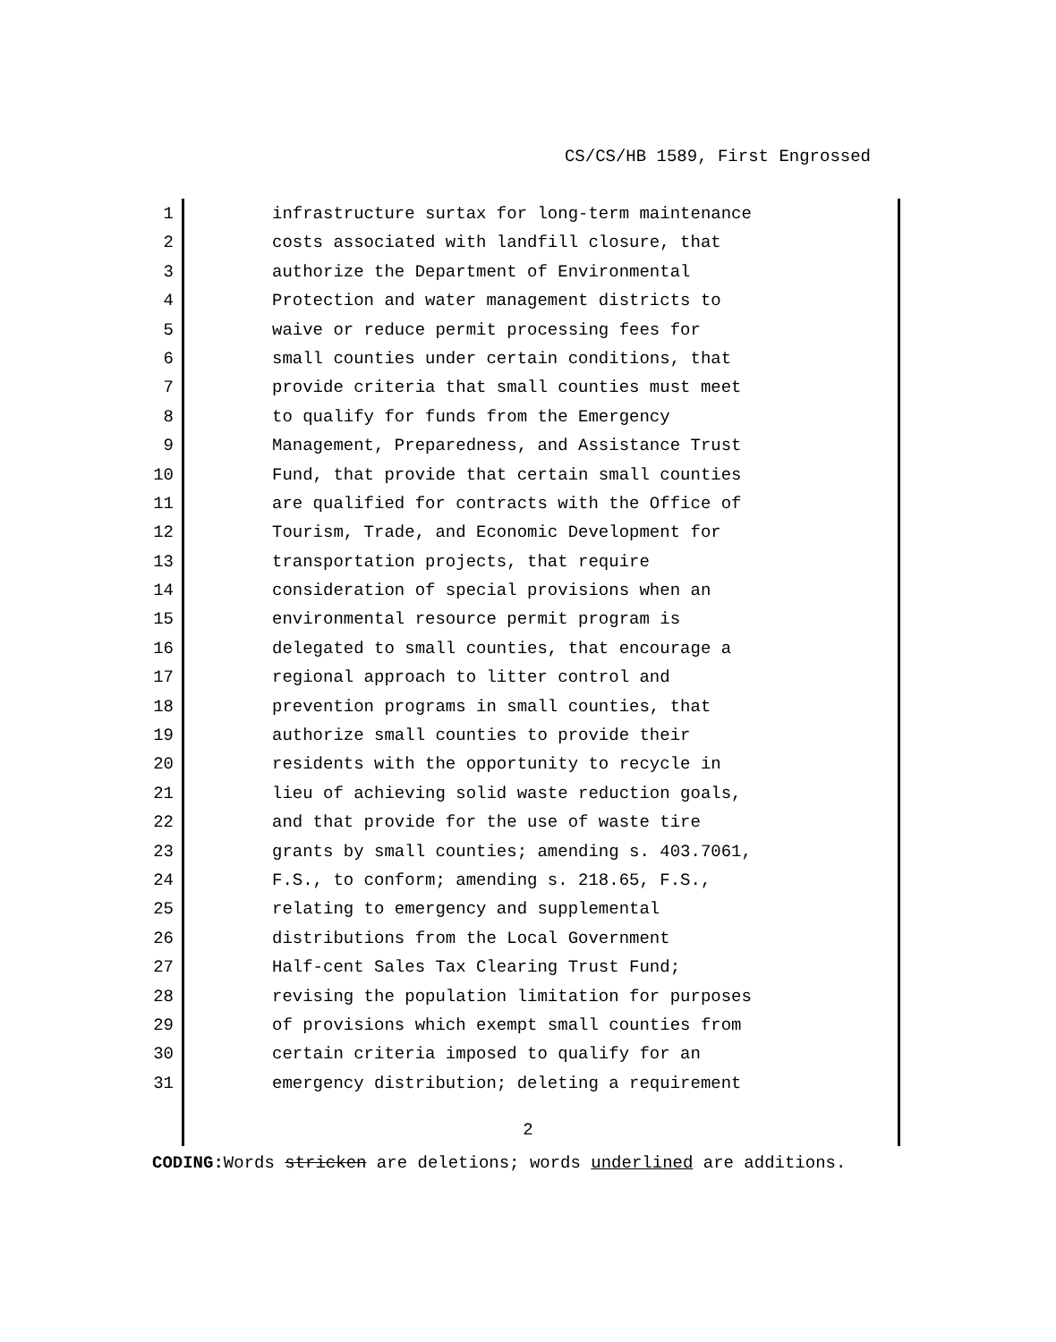CS/CS/HB 1589, First Engrossed
1 infrastructure surtax for long-term maintenance
2 costs associated with landfill closure, that
3 authorize the Department of Environmental
4 Protection and water management districts to
5 waive or reduce permit processing fees for
6 small counties under certain conditions, that
7 provide criteria that small counties must meet
8 to qualify for funds from the Emergency
9 Management, Preparedness, and Assistance Trust
10 Fund, that provide that certain small counties
11 are qualified for contracts with the Office of
12 Tourism, Trade, and Economic Development for
13 transportation projects, that require
14 consideration of special provisions when an
15 environmental resource permit program is
16 delegated to small counties, that encourage a
17 regional approach to litter control and
18 prevention programs in small counties, that
19 authorize small counties to provide their
20 residents with the opportunity to recycle in
21 lieu of achieving solid waste reduction goals,
22 and that provide for the use of waste tire
23 grants by small counties; amending s. 403.7061,
24 F.S., to conform; amending s. 218.65, F.S.,
25 relating to emergency and supplemental
26 distributions from the Local Government
27 Half-cent Sales Tax Clearing Trust Fund;
28 revising the population limitation for purposes
29 of provisions which exempt small counties from
30 certain criteria imposed to qualify for an
31 emergency distribution; deleting a requirement
2
CODING: Words stricken are deletions; words underlined are additions.